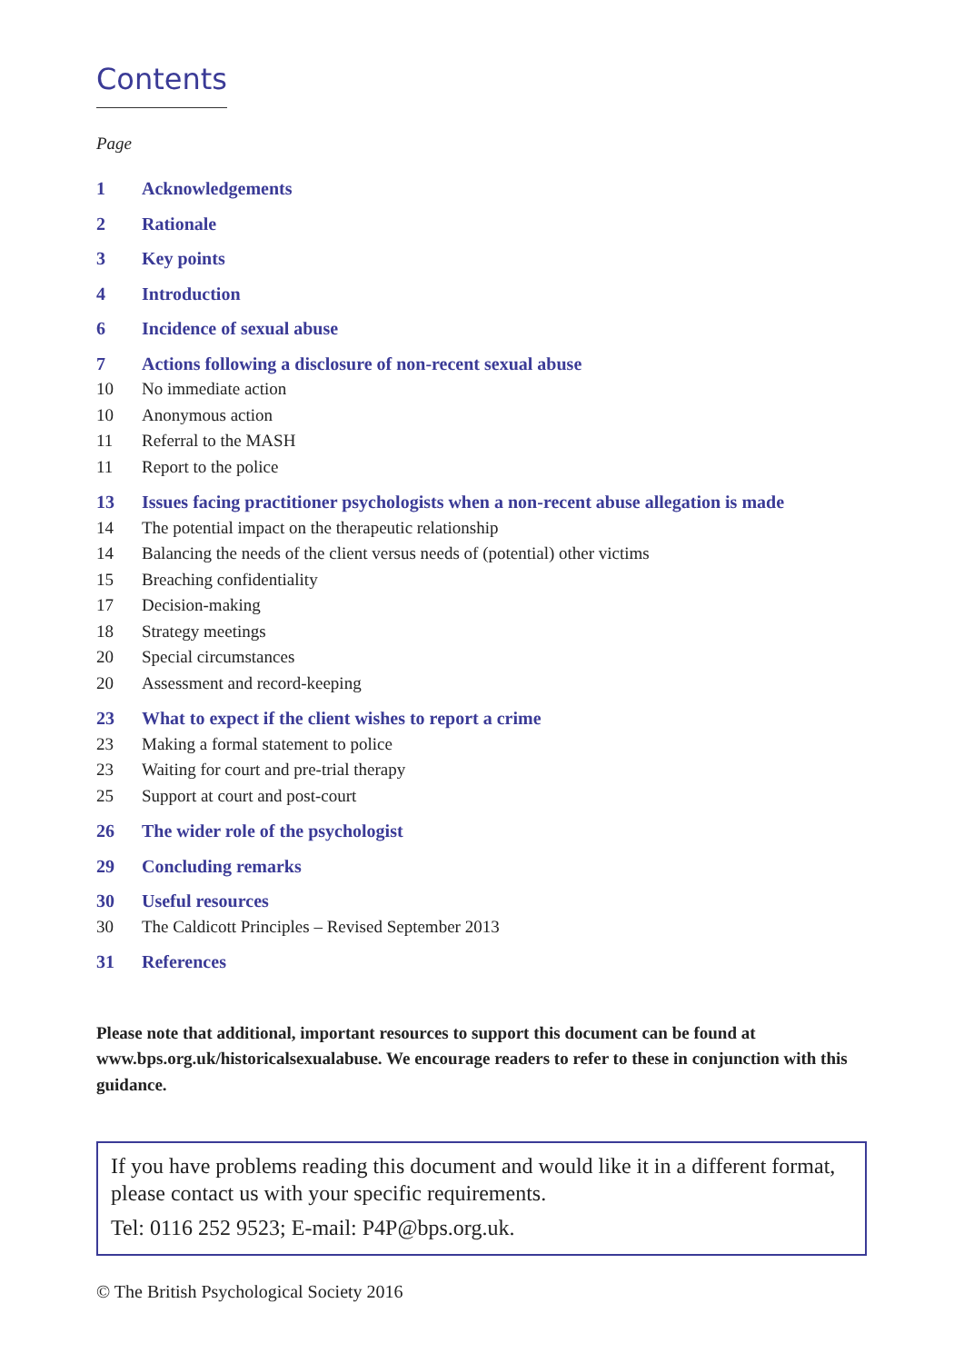Contents
Page
1 Acknowledgements
2 Rationale
3 Key points
4 Introduction
6 Incidence of sexual abuse
7 Actions following a disclosure of non-recent sexual abuse
10 No immediate action
10 Anonymous action
11 Referral to the MASH
11 Report to the police
13 Issues facing practitioner psychologists when a non-recent abuse allegation is made
14 The potential impact on the therapeutic relationship
14 Balancing the needs of the client versus needs of (potential) other victims
15 Breaching confidentiality
17 Decision-making
18 Strategy meetings
20 Special circumstances
20 Assessment and record-keeping
23 What to expect if the client wishes to report a crime
23 Making a formal statement to police
23 Waiting for court and pre-trial therapy
25 Support at court and post-court
26 The wider role of the psychologist
29 Concluding remarks
30 Useful resources
30 The Caldicott Principles – Revised September 2013
31 References
Please note that additional, important resources to support this document can be found at www.bps.org.uk/historicalsexualabuse. We encourage readers to refer to these in conjunction with this guidance.
If you have problems reading this document and would like it in a different format, please contact us with your specific requirements.
Tel: 0116 252 9523; E-mail: P4P@bps.org.uk.
© The British Psychological Society 2016